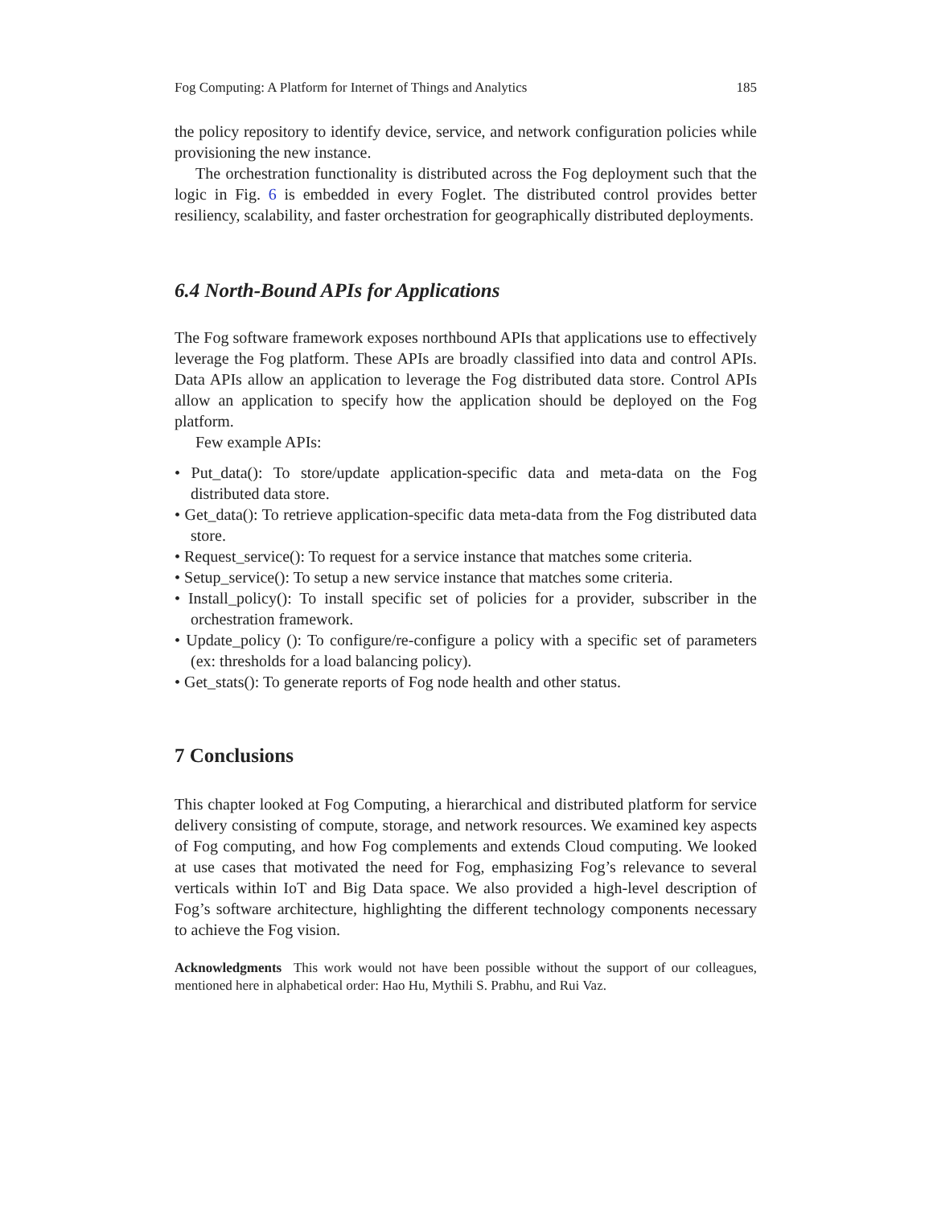Fog Computing: A Platform for Internet of Things and Analytics 185
the policy repository to identify device, service, and network configuration policies while provisioning the new instance.
The orchestration functionality is distributed across the Fog deployment such that the logic in Fig. 6 is embedded in every Foglet. The distributed control provides better resiliency, scalability, and faster orchestration for geographically distributed deployments.
6.4 North-Bound APIs for Applications
The Fog software framework exposes northbound APIs that applications use to effectively leverage the Fog platform. These APIs are broadly classified into data and control APIs. Data APIs allow an application to leverage the Fog distributed data store. Control APIs allow an application to specify how the application should be deployed on the Fog platform.
Few example APIs:
• Put_data(): To store/update application-specific data and meta-data on the Fog distributed data store.
• Get_data(): To retrieve application-specific data meta-data from the Fog distributed data store.
• Request_service(): To request for a service instance that matches some criteria.
• Setup_service(): To setup a new service instance that matches some criteria.
• Install_policy(): To install specific set of policies for a provider, subscriber in the orchestration framework.
• Update_policy (): To configure/re-configure a policy with a specific set of parameters (ex: thresholds for a load balancing policy).
• Get_stats(): To generate reports of Fog node health and other status.
7 Conclusions
This chapter looked at Fog Computing, a hierarchical and distributed platform for service delivery consisting of compute, storage, and network resources. We examined key aspects of Fog computing, and how Fog complements and extends Cloud computing. We looked at use cases that motivated the need for Fog, emphasizing Fog’s relevance to several verticals within IoT and Big Data space. We also provided a high-level description of Fog’s software architecture, highlighting the different technology components necessary to achieve the Fog vision.
Acknowledgments This work would not have been possible without the support of our colleagues, mentioned here in alphabetical order: Hao Hu, Mythili S. Prabhu, and Rui Vaz.